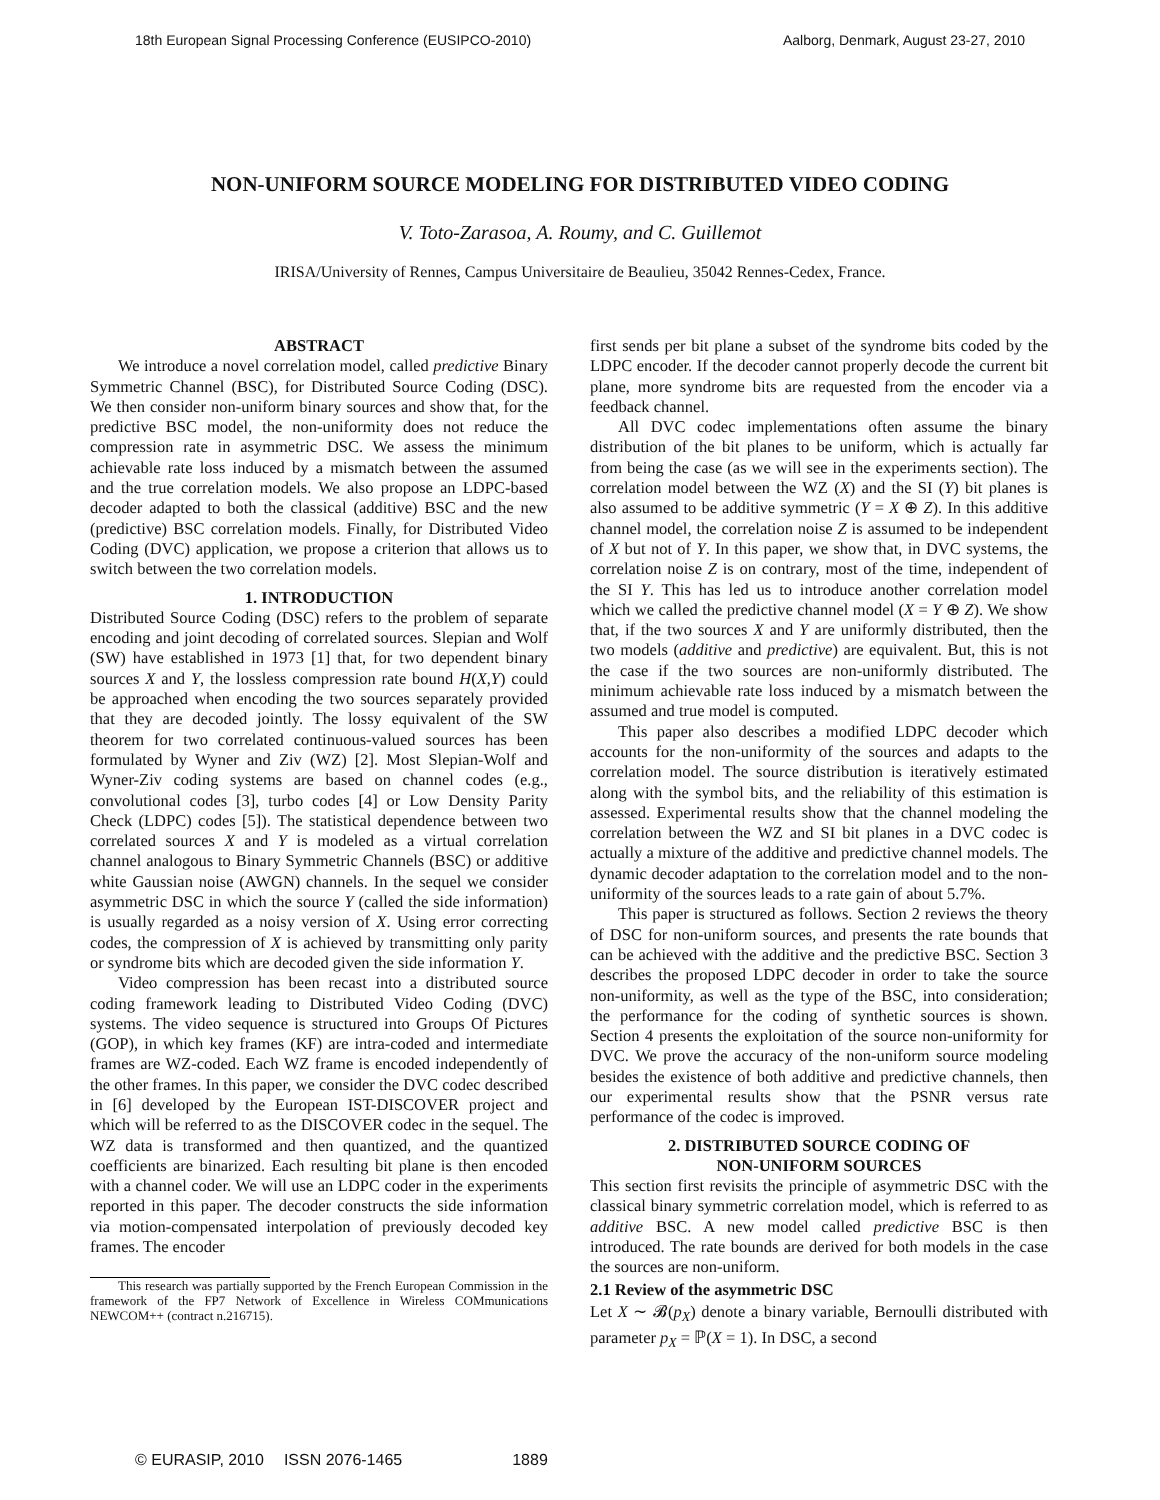18th European Signal Processing Conference (EUSIPCO-2010) Aalborg, Denmark, August 23-27, 2010
NON-UNIFORM SOURCE MODELING FOR DISTRIBUTED VIDEO CODING
V. Toto-Zarasoa, A. Roumy, and C. Guillemot
IRISA/University of Rennes, Campus Universitaire de Beaulieu, 35042 Rennes-Cedex, France.
ABSTRACT
We introduce a novel correlation model, called predictive Binary Symmetric Channel (BSC), for Distributed Source Coding (DSC). We then consider non-uniform binary sources and show that, for the predictive BSC model, the non-uniformity does not reduce the compression rate in asymmetric DSC. We assess the minimum achievable rate loss induced by a mismatch between the assumed and the true correlation models. We also propose an LDPC-based decoder adapted to both the classical (additive) BSC and the new (predictive) BSC correlation models. Finally, for Distributed Video Coding (DVC) application, we propose a criterion that allows us to switch between the two correlation models.
1. INTRODUCTION
Distributed Source Coding (DSC) refers to the problem of separate encoding and joint decoding of correlated sources. Slepian and Wolf (SW) have established in 1973 [1] that, for two dependent binary sources X and Y, the lossless compression rate bound H(X,Y) could be approached when encoding the two sources separately provided that they are decoded jointly. The lossy equivalent of the SW theorem for two correlated continuous-valued sources has been formulated by Wyner and Ziv (WZ) [2]. Most Slepian-Wolf and Wyner-Ziv coding systems are based on channel codes (e.g., convolutional codes [3], turbo codes [4] or Low Density Parity Check (LDPC) codes [5]). The statistical dependence between two correlated sources X and Y is modeled as a virtual correlation channel analogous to Binary Symmetric Channels (BSC) or additive white Gaussian noise (AWGN) channels. In the sequel we consider asymmetric DSC in which the source Y (called the side information) is usually regarded as a noisy version of X. Using error correcting codes, the compression of X is achieved by transmitting only parity or syndrome bits which are decoded given the side information Y.
Video compression has been recast into a distributed source coding framework leading to Distributed Video Coding (DVC) systems. The video sequence is structured into Groups Of Pictures (GOP), in which key frames (KF) are intra-coded and intermediate frames are WZ-coded. Each WZ frame is encoded independently of the other frames. In this paper, we consider the DVC codec described in [6] developed by the European IST-DISCOVER project and which will be referred to as the DISCOVER codec in the sequel. The WZ data is transformed and then quantized, and the quantized coefficients are binarized. Each resulting bit plane is then encoded with a channel coder. We will use an LDPC coder in the experiments reported in this paper. The decoder constructs the side information via motion-compensated interpolation of previously decoded key frames. The encoder
This research was partially supported by the French European Commission in the framework of the FP7 Network of Excellence in Wireless COMmunications NEWCOM++ (contract n.216715).
first sends per bit plane a subset of the syndrome bits coded by the LDPC encoder. If the decoder cannot properly decode the current bit plane, more syndrome bits are requested from the encoder via a feedback channel.
All DVC codec implementations often assume the binary distribution of the bit planes to be uniform, which is actually far from being the case (as we will see in the experiments section). The correlation model between the WZ (X) and the SI (Y) bit planes is also assumed to be additive symmetric (Y = X ⊕ Z). In this additive channel model, the correlation noise Z is assumed to be independent of X but not of Y. In this paper, we show that, in DVC systems, the correlation noise Z is on contrary, most of the time, independent of the SI Y. This has led us to introduce another correlation model which we called the predictive channel model (X = Y ⊕ Z). We show that, if the two sources X and Y are uniformly distributed, then the two models (additive and predictive) are equivalent. But, this is not the case if the two sources are non-uniformly distributed. The minimum achievable rate loss induced by a mismatch between the assumed and true model is computed.
This paper also describes a modified LDPC decoder which accounts for the non-uniformity of the sources and adapts to the correlation model. The source distribution is iteratively estimated along with the symbol bits, and the reliability of this estimation is assessed. Experimental results show that the channel modeling the correlation between the WZ and SI bit planes in a DVC codec is actually a mixture of the additive and predictive channel models. The dynamic decoder adaptation to the correlation model and to the non-uniformity of the sources leads to a rate gain of about 5.7%.
This paper is structured as follows. Section 2 reviews the theory of DSC for non-uniform sources, and presents the rate bounds that can be achieved with the additive and the predictive BSC. Section 3 describes the proposed LDPC decoder in order to take the source non-uniformity, as well as the type of the BSC, into consideration; the performance for the coding of synthetic sources is shown. Section 4 presents the exploitation of the source non-uniformity for DVC. We prove the accuracy of the non-uniform source modeling besides the existence of both additive and predictive channels, then our experimental results show that the PSNR versus rate performance of the codec is improved.
2. DISTRIBUTED SOURCE CODING OF
NON-UNIFORM SOURCES
This section first revisits the principle of asymmetric DSC with the classical binary symmetric correlation model, which is referred to as additive BSC. A new model called predictive BSC is then introduced. The rate bounds are derived for both models in the case the sources are non-uniform.
2.1 Review of the asymmetric DSC
Let X ∼ 𝓑(p<sub>X</sub>) denote a binary variable, Bernoulli distributed with parameter p<sub>X</sub> = ℙ(X = 1). In DSC, a second
© EURASIP, 2010 ISSN 2076-1465 1889